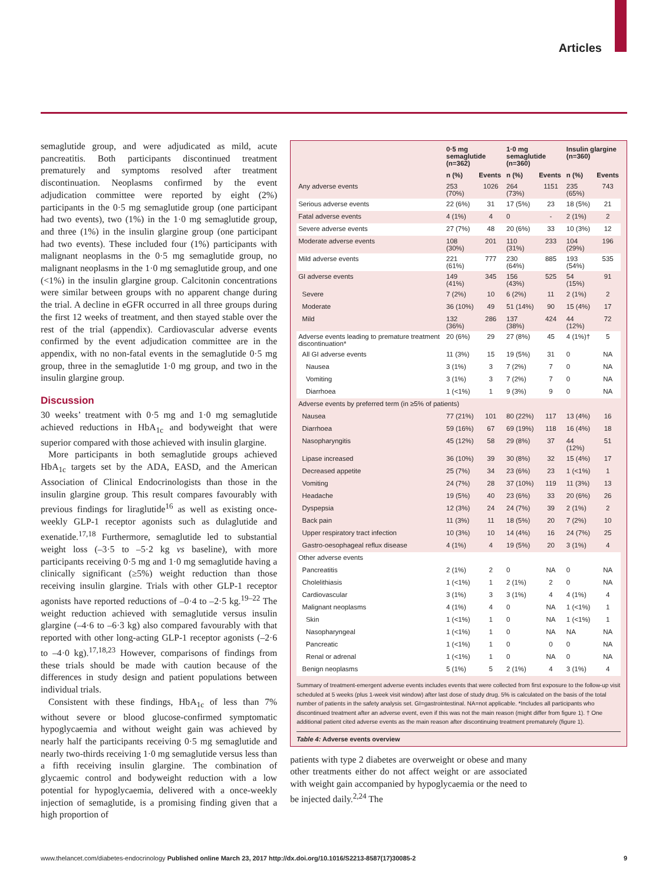Articles
semaglutide group, and were adjudicated as mild, acute pancreatitis. Both participants discontinued treatment prematurely and symptoms resolved after treatment discontinuation. Neoplasms confirmed by the event adjudication committee were reported by eight (2%) participants in the 0·5 mg semaglutide group (one participant had two events), two (1%) in the 1·0 mg semaglutide group, and three (1%) in the insulin glargine group (one participant had two events). These included four (1%) participants with malignant neoplasms in the 0·5 mg semaglutide group, no malignant neoplasms in the 1·0 mg semaglutide group, and one (<1%) in the insulin glargine group. Calcitonin concentrations were similar between groups with no apparent change during the trial. A decline in eGFR occurred in all three groups during the first 12 weeks of treatment, and then stayed stable over the rest of the trial (appendix). Cardiovascular adverse events confirmed by the event adjudication committee are in the appendix, with no non-fatal events in the semaglutide 0·5 mg group, three in the semaglutide 1·0 mg group, and two in the insulin glargine group.
Discussion
30 weeks’ treatment with 0·5 mg and 1·0 mg semaglutide achieved reductions in HbA<sub>1c</sub> and bodyweight that were superior compared with those achieved with insulin glargine.
More participants in both semaglutide groups achieved HbA<sub>1c</sub> targets set by the ADA, EASD, and the American Association of Clinical Endocrinologists than those in the insulin glargine group. This result compares favourably with previous findings for liraglutide<sup>16</sup> as well as existing once-weekly GLP-1 receptor agonists such as dulaglutide and exenatide.<sup>17,18</sup> Furthermore, semaglutide led to substantial weight loss (–3·5 to –5·2 kg vs baseline), with more participants receiving 0·5 mg and 1·0 mg semaglutide having a clinically significant (≥5%) weight reduction than those receiving insulin glargine. Trials with other GLP-1 receptor agonists have reported reductions of –0·4 to –2·5 kg.<sup>19–22</sup> The weight reduction achieved with semaglutide versus insulin glargine (–4·6 to –6·3 kg) also compared favourably with that reported with other long-acting GLP-1 receptor agonists (–2·6 to –4·0 kg).<sup>17,18,23</sup> However, comparisons of findings from these trials should be made with caution because of the differences in study design and patient populations between individual trials.
Consistent with these findings, HbA<sub>1c</sub> of less than 7% without severe or blood glucose-confirmed symptomatic hypoglycaemia and without weight gain was achieved by nearly half the participants receiving 0·5 mg semaglutide and nearly two-thirds receiving 1·0 mg semaglutide versus less than a fifth receiving insulin glargine. The combination of glycaemic control and bodyweight reduction with a low potential for hypoglycaemia, delivered with a once-weekly injection of semaglutide, is a promising finding given that a high proportion of
| | 0·5 mg semaglutide (n=362) | | 1·0 mg semaglutide (n=360) | | Insulin glargine (n=360) | |
| --- | --- | --- | --- | --- | --- | --- |
| | n (%) | Events | n (%) | Events | n (%) | Events |
| Any adverse events | 253 (70%) | 1026 | 264 (73%) | 1151 | 235 (65%) | 743 |
| Serious adverse events | 22 (6%) | 31 | 17 (5%) | 23 | 18 (5%) | 21 |
| Fatal adverse events | 4 (1%) | 4 | 0 | - | 2 (1%) | 2 |
| Severe adverse events | 27 (7%) | 48 | 20 (6%) | 33 | 10 (3%) | 12 |
| Moderate adverse events | 108 (30%) | 201 | 110 (31%) | 233 | 104 (29%) | 196 |
| Mild adverse events | 221 (61%) | 777 | 230 (64%) | 885 | 193 (54%) | 535 |
| GI adverse events | 149 (41%) | 345 | 156 (43%) | 525 | 54 (15%) | 91 |
| Severe | 7 (2%) | 10 | 6 (2%) | 11 | 2 (1%) | 2 |
| Moderate | 36 (10%) | 49 | 51 (14%) | 90 | 15 (4%) | 17 |
| Mild | 132 (36%) | 286 | 137 (38%) | 424 | 44 (12%) | 72 |
| Adverse events leading to premature treatment discontinuation* | 20 (6%) | 29 | 27 (8%) | 45 | 4 (1%)† | 5 |
| All GI adverse events | 11 (3%) | 15 | 19 (5%) | 31 | 0 | NA |
| Nausea | 3 (1%) | 3 | 7 (2%) | 7 | 0 | NA |
| Vomiting | 3 (1%) | 3 | 7 (2%) | 7 | 0 | NA |
| Diarrhoea | 1 (<1%) | 1 | 9 (3%) | 9 | 0 | NA |
| Adverse events by preferred term (in ≥5% of patients) | | | | | | |
| Nausea | 77 (21%) | 101 | 80 (22%) | 117 | 13 (4%) | 16 |
| Diarrhoea | 59 (16%) | 67 | 69 (19%) | 118 | 16 (4%) | 18 |
| Nasopharyngitis | 45 (12%) | 58 | 29 (8%) | 37 | 44 (12%) | 51 |
| Lipase increased | 36 (10%) | 39 | 30 (8%) | 32 | 15 (4%) | 17 |
| Decreased appetite | 25 (7%) | 34 | 23 (6%) | 23 | 1 (<1%) | 1 |
| Vomiting | 24 (7%) | 28 | 37 (10%) | 119 | 11 (3%) | 13 |
| Headache | 19 (5%) | 40 | 23 (6%) | 33 | 20 (6%) | 26 |
| Dyspepsia | 12 (3%) | 24 | 24 (7%) | 39 | 2 (1%) | 2 |
| Back pain | 11 (3%) | 11 | 18 (5%) | 20 | 7 (2%) | 10 |
| Upper respiratory tract infection | 10 (3%) | 10 | 14 (4%) | 16 | 24 (7%) | 25 |
| Gastro-oesophageal reflux disease | 4 (1%) | 4 | 19 (5%) | 20 | 3 (1%) | 4 |
| Other adverse events | | | | | | |
| Pancreatitis | 2 (1%) | 2 | 0 | NA | 0 | NA |
| Cholelithiasis | 1 (<1%) | 1 | 2 (1%) | 2 | 0 | NA |
| Cardiovascular | 3 (1%) | 3 | 3 (1%) | 4 | 4 (1%) | 4 |
| Malignant neoplasms | 4 (1%) | 4 | 0 | NA | 1 (<1%) | 1 |
| Skin | 1 (<1%) | 1 | 0 | NA | 1 (<1%) | 1 |
| Nasopharyngeal | 1 (<1%) | 1 | 0 | NA | NA | NA |
| Pancreatic | 1 (<1%) | 1 | 0 | 0 | 0 | NA |
| Renal or adrenal | 1 (<1%) | 1 | 0 | NA | 0 | NA |
| Benign neoplasms | 5 (1%) | 5 | 2 (1%) | 4 | 3 (1%) | 4 |
Summary of treatment-emergent adverse events includes events that were collected from first exposure to the follow-up visit scheduled at 5 weeks (plus 1-week visit window) after last dose of study drug. 5% is calculated on the basis of the total number of patients in the safety analysis set. GI=gastrointestinal. NA=not applicable. *Includes all participants who discontinued treatment after an adverse event, even if this was not the main reason (might differ from figure 1). † One additional patient cited adverse events as the main reason after discontinuing treatment prematurely (figure 1).
Table 4: Adverse events overview
patients with type 2 diabetes are overweight or obese and many other treatments either do not affect weight or are associated with weight gain accompanied by hypoglycaemia or the need to be injected daily.<sup>2,24</sup> The
www.thelancet.com/diabetes-endocrinology Published online March 23, 2017 http://dx.doi.org/10.1016/S2213-8587(17)30085-2 9